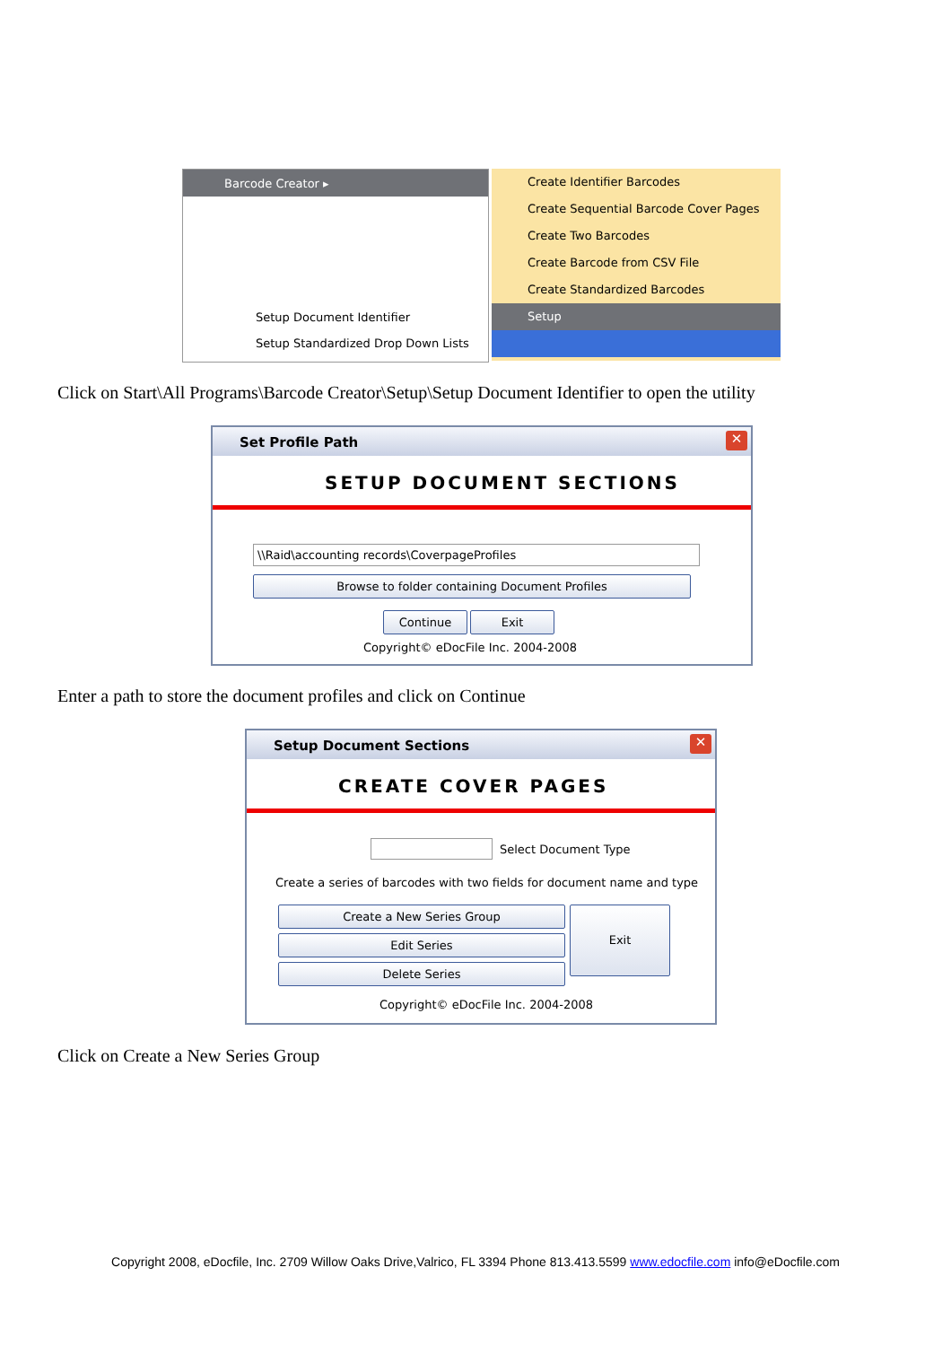Barcode Creator ▸
Setup Document Identifier
Setup Standardized Drop Down Lists
Create Identifier Barcodes
Create Sequential Barcode Cover Pages
Create Two Barcodes
Create Barcode from CSV File
Create Standardized Barcodes
Setup
Click on Start\All Programs\Barcode Creator\Setup\Setup Document Identifier to open the utility
Set Profile Path
✕
SETUP DOCUMENT SECTIONS
\\Raid\accounting records\CoverpageProfiles
Browse to folder containing Document Profiles
Continue Exit
Copyright© eDocFile Inc. 2004-2008
Enter a path to store the document profiles and click on Continue
Setup Document Sections
✕
CREATE COVER PAGES
Select Document Type
Create a series of barcodes with two fields for document name and type
Create a New Series Group
Edit Series
Delete Series
Exit
Copyright© eDocFile Inc. 2004-2008
Click on Create a New Series Group
Copyright 2008, eDocfile, Inc. 2709 Willow Oaks Drive,Valrico, FL 3394 Phone 813.413.5599 www.edocfile.com info@eDocfile.com